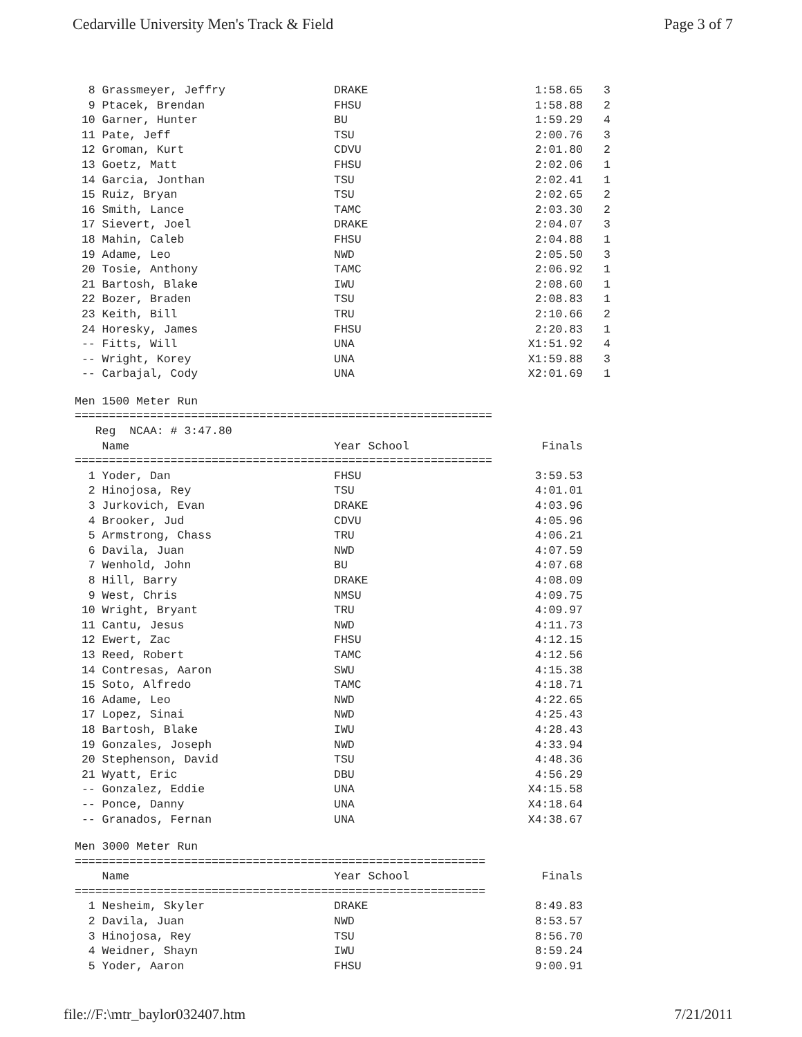Cedarville University Men's Track & Field
Page 3 of 7
| 8 Grassmeyer, Jeffry | DRAKE | 1:58.65 | 3 |
| 9 Ptacek, Brendan | FHSU | 1:58.88 | 2 |
| 10 Garner, Hunter | BU | 1:59.29 | 4 |
| 11 Pate, Jeff | TSU | 2:00.76 | 3 |
| 12 Groman, Kurt | CDVU | 2:01.80 | 2 |
| 13 Goetz, Matt | FHSU | 2:02.06 | 1 |
| 14 Garcia, Jonthan | TSU | 2:02.41 | 1 |
| 15 Ruiz, Bryan | TSU | 2:02.65 | 2 |
| 16 Smith, Lance | TAMC | 2:03.30 | 2 |
| 17 Sievert, Joel | DRAKE | 2:04.07 | 3 |
| 18 Mahin, Caleb | FHSU | 2:04.88 | 1 |
| 19 Adame, Leo | NWD | 2:05.50 | 3 |
| 20 Tosie, Anthony | TAMC | 2:06.92 | 1 |
| 21 Bartosh, Blake | IWU | 2:08.60 | 1 |
| 22 Bozer, Braden | TSU | 2:08.83 | 1 |
| 23 Keith, Bill | TRU | 2:10.66 | 2 |
| 24 Horesky, James | FHSU | 2:20.83 | 1 |
| -- Fitts, Will | UNA | X1:51.92 | 4 |
| -- Wright, Korey | UNA | X1:59.88 | 3 |
| -- Carbajal, Cody | UNA | X2:01.69 | 1 |
Men 1500 Meter Run
=============================================================
   Reg  NCAA: # 3:47.80
| Name | Year School | Finals |
| --- | --- | --- |
=============================================================
| 1 Yoder, Dan | FHSU | 3:59.53 |
| 2 Hinojosa, Rey | TSU | 4:01.01 |
| 3 Jurkovich, Evan | DRAKE | 4:03.96 |
| 4 Brooker, Jud | CDVU | 4:05.96 |
| 5 Armstrong, Chass | TRU | 4:06.21 |
| 6 Davila, Juan | NWD | 4:07.59 |
| 7 Wenhold, John | BU | 4:07.68 |
| 8 Hill, Barry | DRAKE | 4:08.09 |
| 9 West, Chris | NMSU | 4:09.75 |
| 10 Wright, Bryant | TRU | 4:09.97 |
| 11 Cantu, Jesus | NWD | 4:11.73 |
| 12 Ewert, Zac | FHSU | 4:12.15 |
| 13 Reed, Robert | TAMC | 4:12.56 |
| 14 Contresas, Aaron | SWU | 4:15.38 |
| 15 Soto, Alfredo | TAMC | 4:18.71 |
| 16 Adame, Leo | NWD | 4:22.65 |
| 17 Lopez, Sinai | NWD | 4:25.43 |
| 18 Bartosh, Blake | IWU | 4:28.43 |
| 19 Gonzales, Joseph | NWD | 4:33.94 |
| 20 Stephenson, David | TSU | 4:48.36 |
| 21 Wyatt, Eric | DBU | 4:56.29 |
| -- Gonzalez, Eddie | UNA | X4:15.58 |
| -- Ponce, Danny | UNA | X4:18.64 |
| -- Granados, Fernan | UNA | X4:38.67 |
Men 3000 Meter Run
============================================================
| Name | Year School | Finals |
| --- | --- | --- |
============================================================
| 1 Nesheim, Skyler | DRAKE | 8:49.83 |
| 2 Davila, Juan | NWD | 8:53.57 |
| 3 Hinojosa, Rey | TSU | 8:56.70 |
| 4 Weidner, Shayn | IWU | 8:59.24 |
| 5 Yoder, Aaron | FHSU | 9:00.91 |
file://F:\mtr_baylor032407.htm 7/21/2011